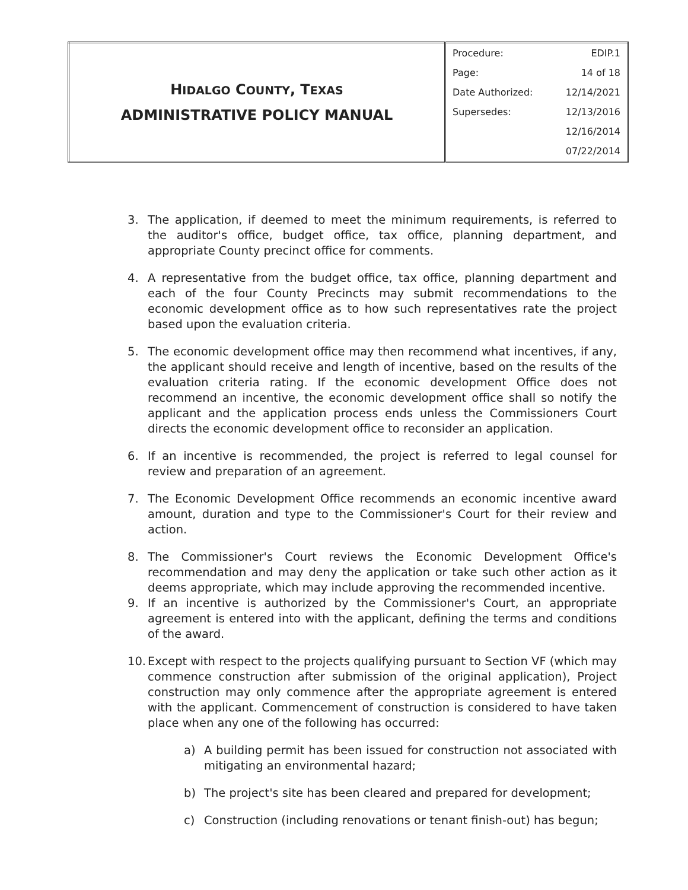| H IDALGO C OUNTY , T EXAS ADMINISTRATIVE POLICY MANUAL | / Procedure: / EDIP.1 / / Page: / 14 of 18 / / Date Authorized: / 12/14/2021 / / Supersedes: / 12/13/2016 / / / 12/16/2014 / / / 07/22/2014 / |
3. The application, if deemed to meet the minimum requirements, is referred to the auditor's office, budget office, tax office, planning department, and appropriate County precinct office for comments.
4. A representative from the budget office, tax office, planning department and each of the four County Precincts may submit recommendations to the economic development office as to how such representatives rate the project based upon the evaluation criteria.
5. The economic development office may then recommend what incentives, if any, the applicant should receive and length of incentive, based on the results of the evaluation criteria rating. If the economic development Office does not recommend an incentive, the economic development office shall so notify the applicant and the application process ends unless the Commissioners Court directs the economic development office to reconsider an application.
6. If an incentive is recommended, the project is referred to legal counsel for review and preparation of an agreement.
7. The Economic Development Office recommends an economic incentive award amount, duration and type to the Commissioner's Court for their review and action.
8. The Commissioner's Court reviews the Economic Development Office's recommendation and may deny the application or take such other action as it deems appropriate, which may include approving the recommended incentive.
9. If an incentive is authorized by the Commissioner's Court, an appropriate agreement is entered into with the applicant, defining the terms and conditions of the award.
10. Except with respect to the projects qualifying pursuant to Section VF (which may commence construction after submission of the original application), Project construction may only commence after the appropriate agreement is entered with the applicant. Commencement of construction is considered to have taken place when any one of the following has occurred:
a) A building permit has been issued for construction not associated with mitigating an environmental hazard;
b) The project's site has been cleared and prepared for development;
c) Construction (including renovations or tenant finish-out) has begun;